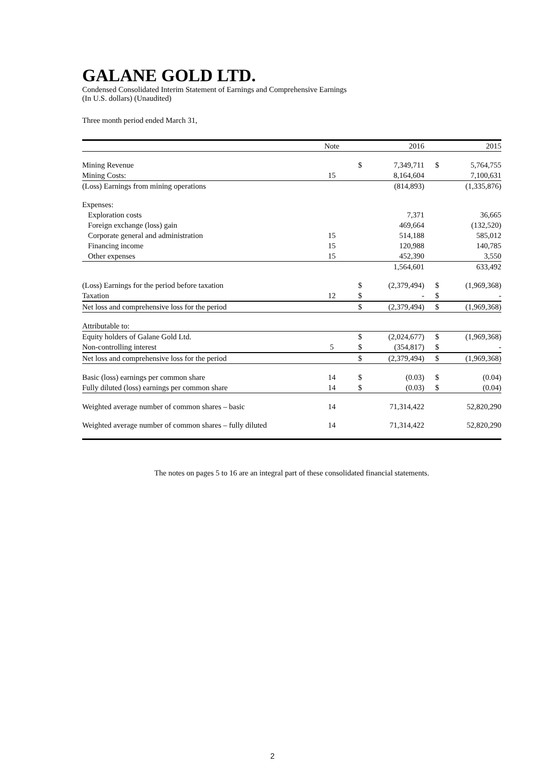GALANE GOLD LTD.
Condensed Consolidated Interim Statement of Earnings and Comprehensive Earnings
(In U.S. dollars) (Unaudited)
Three month period ended March 31,
| | Note | | 2016 | | 2015 |
| Mining Revenue | | $ | 7,349,711 | $ | 5,764,755 |
| Mining Costs: | 15 | | 8,164,604 | | 7,100,631 |
| (Loss) Earnings from mining operations | | | (814,893) | | (1,335,876) |
| Expenses: | | | | | |
| Exploration costs | | | 7,371 | | 36,665 |
| Foreign exchange (loss) gain | | | 469,664 | | (132,520) |
| Corporate general and administration | 15 | | 514,188 | | 585,012 |
| Financing income | 15 | | 120,988 | | 140,785 |
| Other expenses | 15 | | 452,390 | | 3,550 |
| | | | 1,564,601 | | 633,492 |
| (Loss) Earnings for the period before taxation | | $ | (2,379,494) | $ | (1,969,368) |
| Taxation | 12 | $ | - | $ | - |
| Net loss and comprehensive loss for the period | | $ | (2,379,494) | $ | (1,969,368) |
| Attributable to: | | | | | |
| Equity holders of Galane Gold Ltd. | | $ | (2,024,677) | $ | (1,969,368) |
| Non-controlling interest | 5 | $ | (354,817) | $ | - |
| Net loss and comprehensive loss for the period | | $ | (2,379,494) | $ | (1,969,368) |
| Basic (loss) earnings per common share | 14 | $ | (0.03) | $ | (0.04) |
| Fully diluted (loss) earnings per common share | 14 | $ | (0.03) | $ | (0.04) |
| Weighted average number of common shares – basic | 14 | | 71,314,422 | | 52,820,290 |
| Weighted average number of common shares – fully diluted | 14 | | 71,314,422 | | 52,820,290 |
The notes on pages 5 to 16 are an integral part of these consolidated financial statements.
2